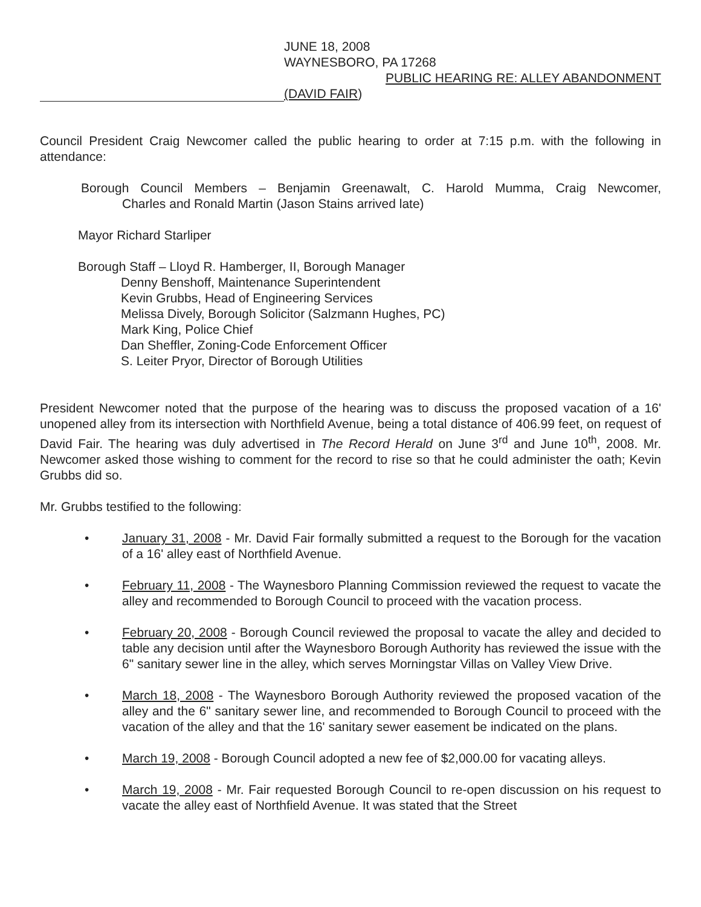JUNE 18, 2008
WAYNESBORO, PA 17268
PUBLIC HEARING RE: ALLEY ABANDONMENT
(DAVID FAIR)
Council President Craig Newcomer called the public hearing to order at 7:15 p.m. with the following in attendance:
Borough Council Members – Benjamin Greenawalt, C. Harold Mumma, Craig Newcomer, Charles and Ronald Martin (Jason Stains arrived late)
Mayor Richard Starliper
Borough Staff – Lloyd R. Hamberger, II, Borough Manager
Denny Benshoff, Maintenance Superintendent
Kevin Grubbs, Head of Engineering Services
Melissa Dively, Borough Solicitor (Salzmann Hughes, PC)
Mark King, Police Chief
Dan Sheffler, Zoning-Code Enforcement Officer
S. Leiter Pryor, Director of Borough Utilities
President Newcomer noted that the purpose of the hearing was to discuss the proposed vacation of a 16' unopened alley from its intersection with Northfield Avenue, being a total distance of 406.99 feet, on request of David Fair. The hearing was duly advertised in The Record Herald on June 3<sup>rd</sup> and June 10<sup>th</sup>, 2008. Mr. Newcomer asked those wishing to comment for the record to rise so that he could administer the oath; Kevin Grubbs did so.
Mr. Grubbs testified to the following:
• January 31, 2008 - Mr. David Fair formally submitted a request to the Borough for the vacation of a 16' alley east of Northfield Avenue.
• February 11, 2008 - The Waynesboro Planning Commission reviewed the request to vacate the alley and recommended to Borough Council to proceed with the vacation process.
• February 20, 2008 - Borough Council reviewed the proposal to vacate the alley and decided to table any decision until after the Waynesboro Borough Authority has reviewed the issue with the 6" sanitary sewer line in the alley, which serves Morningstar Villas on Valley View Drive.
• March 18, 2008 - The Waynesboro Borough Authority reviewed the proposed vacation of the alley and the 6" sanitary sewer line, and recommended to Borough Council to proceed with the vacation of the alley and that the 16' sanitary sewer easement be indicated on the plans.
• March 19, 2008 - Borough Council adopted a new fee of $2,000.00 for vacating alleys.
• March 19, 2008 - Mr. Fair requested Borough Council to re-open discussion on his request to vacate the alley east of Northfield Avenue. It was stated that the Street